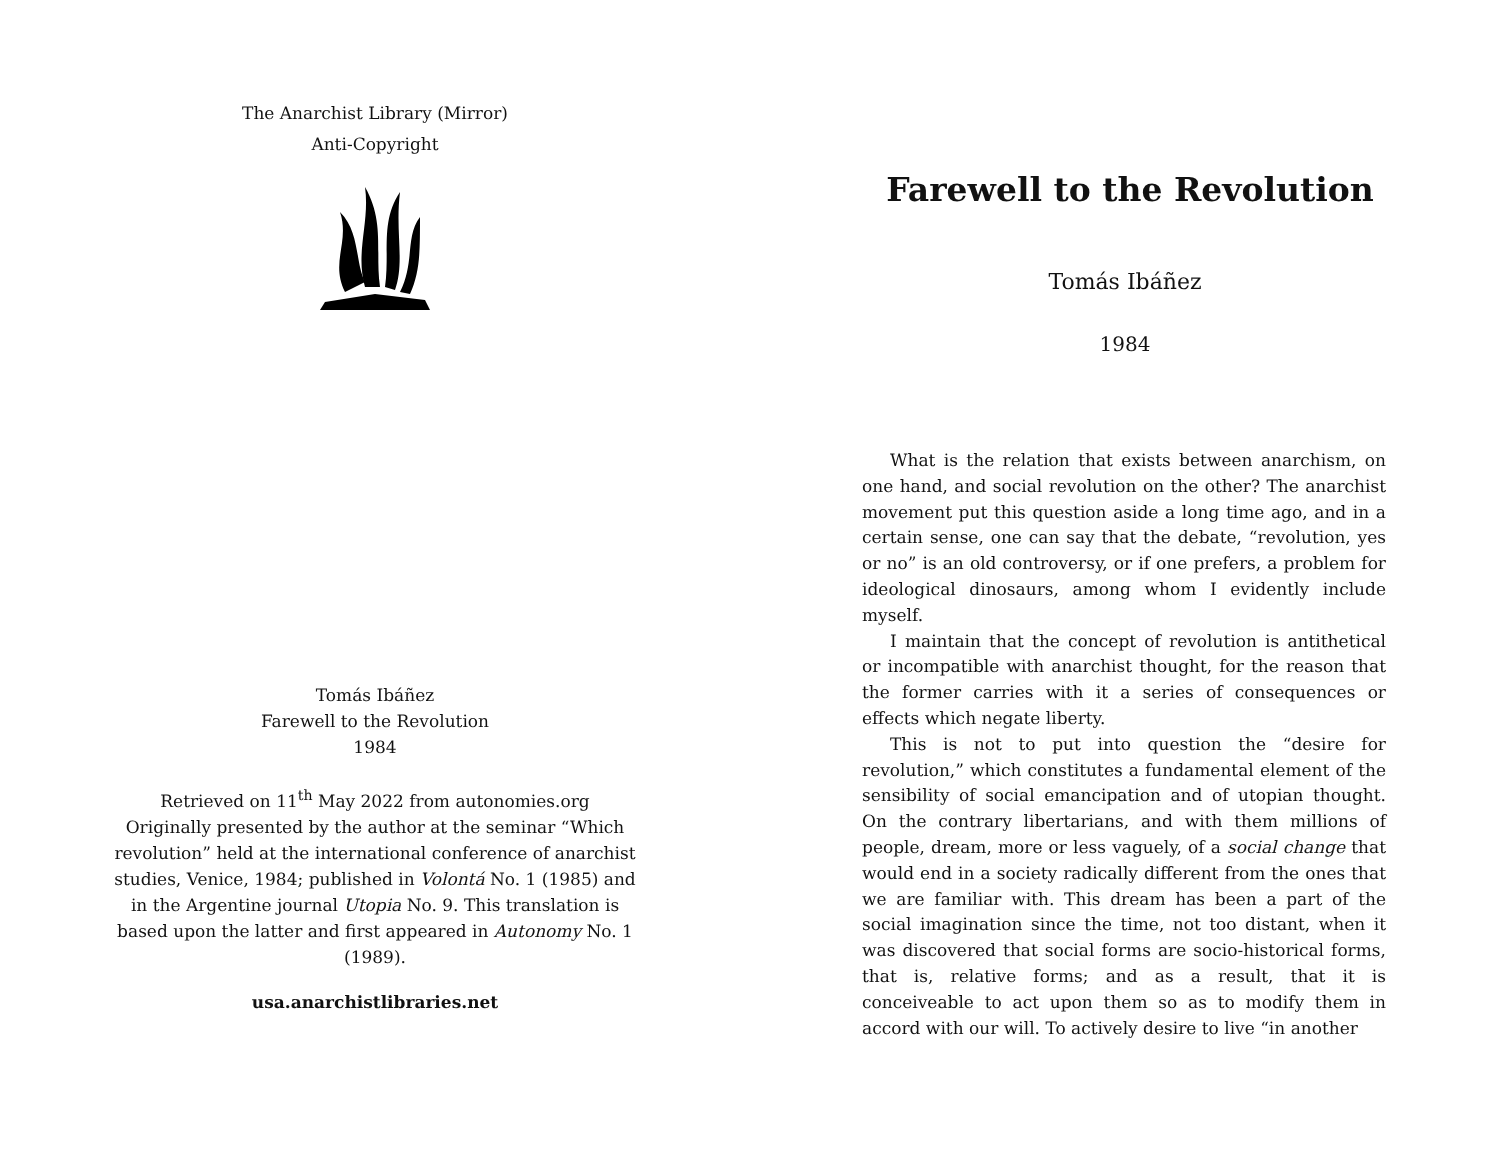The Anarchist Library (Mirror)
Anti-Copyright
Tomás Ibáñez
Farewell to the Revolution
1984
Retrieved on 11<sup>th</sup> May 2022 from autonomies.org
Originally presented by the author at the seminar “Which revolution” held at the international conference of anarchist studies, Venice, 1984; published in Volontá No. 1 (1985) and in the Argentine journal Utopia No. 9. This translation is based upon the latter and first appeared in Autonomy No. 1 (1989).
usa.anarchistlibraries.net
Farewell to the Revolution
Tomás Ibáñez
1984
What is the relation that exists between anarchism, on one hand, and social revolution on the other? The anarchist movement put this question aside a long time ago, and in a certain sense, one can say that the debate, “revolution, yes or no” is an old controversy, or if one prefers, a problem for ideological dinosaurs, among whom I evidently include myself.
I maintain that the concept of revolution is antithetical or incompatible with anarchist thought, for the reason that the former carries with it a series of consequences or effects which negate liberty.
This is not to put into question the “desire for revolution,” which constitutes a fundamental element of the sensibility of social emancipation and of utopian thought. On the contrary libertarians, and with them millions of people, dream, more or less vaguely, of a social change that would end in a society radically different from the ones that we are familiar with. This dream has been a part of the social imagination since the time, not too distant, when it was discovered that social forms are socio-historical forms, that is, relative forms; and as a result, that it is conceiveable to act upon them so as to modify them in accord with our will. To actively desire to live “in another